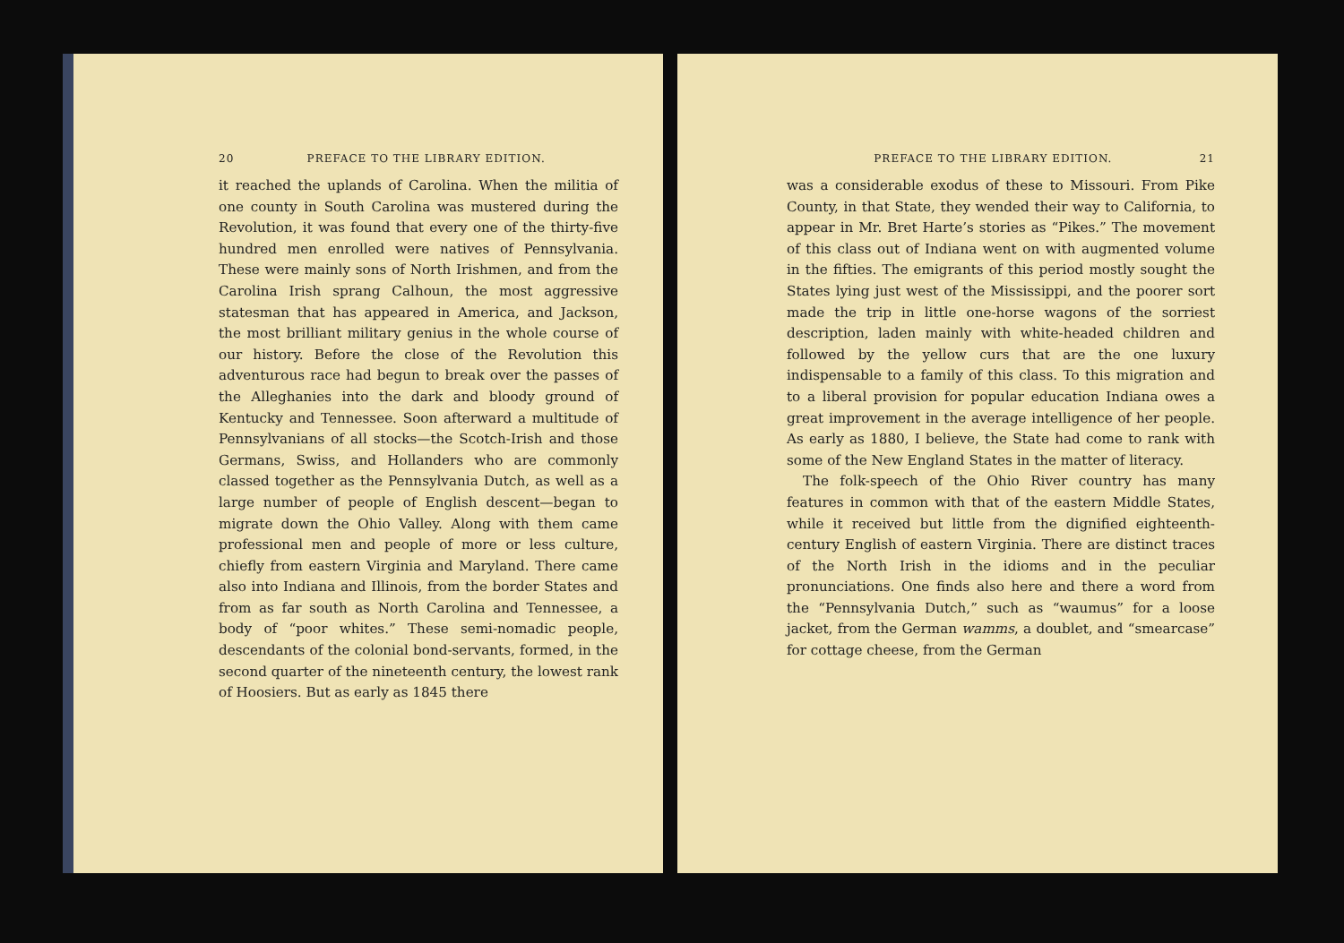20 PREFACE TO THE LIBRARY EDITION.
it reached the uplands of Carolina. When the militia of one county in South Carolina was mustered during the Revolution, it was found that every one of the thirty-five hundred men enrolled were natives of Pennsylvania. These were mainly sons of North Irishmen, and from the Carolina Irish sprang Calhoun, the most aggressive statesman that has appeared in America, and Jackson, the most brilliant military genius in the whole course of our history. Before the close of the Revolution this adventurous race had begun to break over the passes of the Alleghanies into the dark and bloody ground of Kentucky and Tennessee. Soon afterward a multitude of Pennsylvanians of all stocks—the Scotch-Irish and those Germans, Swiss, and Hollanders who are commonly classed together as the Pennsylvania Dutch, as well as a large number of people of English descent—began to migrate down the Ohio Valley. Along with them came professional men and people of more or less culture, chiefly from eastern Virginia and Maryland. There came also into Indiana and Illinois, from the border States and from as far south as North Carolina and Tennessee, a body of “poor whites.” These semi-nomadic people, descendants of the colonial bond-servants, formed, in the second quarter of the nineteenth century, the lowest rank of Hoosiers. But as early as 1845 there
PREFACE TO THE LIBRARY EDITION. 21
was a considerable exodus of these to Missouri. From Pike County, in that State, they wended their way to California, to appear in Mr. Bret Harte’s stories as “Pikes.” The movement of this class out of Indiana went on with augmented volume in the fifties. The emigrants of this period mostly sought the States lying just west of the Mississippi, and the poorer sort made the trip in little one-horse wagons of the sorriest description, laden mainly with white-headed children and followed by the yellow curs that are the one luxury indispensable to a family of this class. To this migration and to a liberal provision for popular education Indiana owes a great improvement in the average intelligence of her people. As early as 1880, I believe, the State had come to rank with some of the New England States in the matter of literacy.
The folk-speech of the Ohio River country has many features in common with that of the eastern Middle States, while it received but little from the dignified eighteenth-century English of eastern Virginia. There are distinct traces of the North Irish in the idioms and in the peculiar pronunciations. One finds also here and there a word from the “Pennsylvania Dutch,” such as “waumus” for a loose jacket, from the German wamms, a doublet, and “smearcase” for cottage cheese, from the German